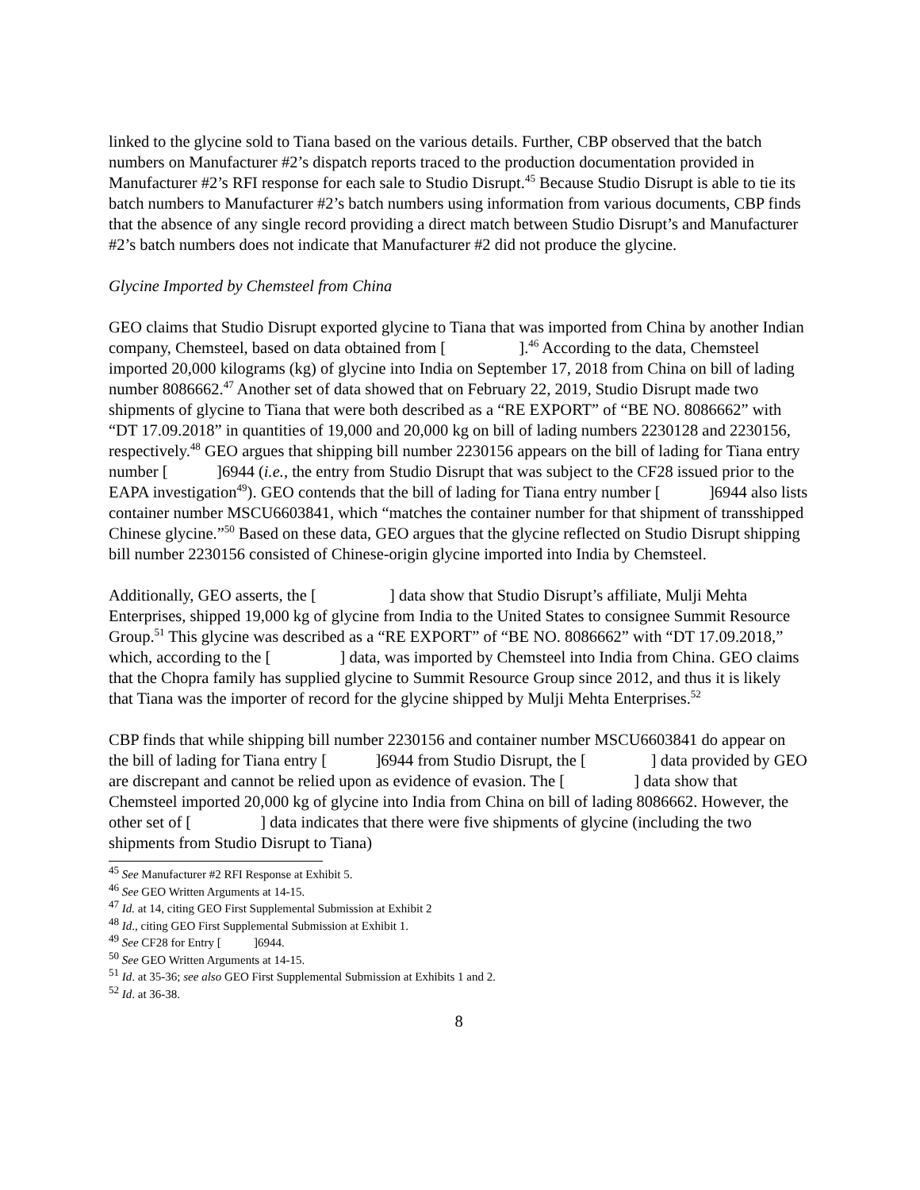linked to the glycine sold to Tiana based on the various details. Further, CBP observed that the batch numbers on Manufacturer #2’s dispatch reports traced to the production documentation provided in Manufacturer #2’s RFI response for each sale to Studio Disrupt.<sup>45</sup> Because Studio Disrupt is able to tie its batch numbers to Manufacturer #2’s batch numbers using information from various documents, CBP finds that the absence of any single record providing a direct match between Studio Disrupt’s and Manufacturer #2’s batch numbers does not indicate that Manufacturer #2 did not produce the glycine.
Glycine Imported by Chemsteel from China
GEO claims that Studio Disrupt exported glycine to Tiana that was imported from China by another Indian company, Chemsteel, based on data obtained from [ ].<sup>46</sup> According to the data, Chemsteel imported 20,000 kilograms (kg) of glycine into India on September 17, 2018 from China on bill of lading number 8086662.<sup>47</sup> Another set of data showed that on February 22, 2019, Studio Disrupt made two shipments of glycine to Tiana that were both described as a “RE EXPORT” of “BE NO. 8086662” with “DT 17.09.2018” in quantities of 19,000 and 20,000 kg on bill of lading numbers 2230128 and 2230156, respectively.<sup>48</sup> GEO argues that shipping bill number 2230156 appears on the bill of lading for Tiana entry number [ ]6944 (i.e., the entry from Studio Disrupt that was subject to the CF28 issued prior to the EAPA investigation<sup>49</sup>). GEO contends that the bill of lading for Tiana entry number [ ]6944 also lists container number MSCU6603841, which “matches the container number for that shipment of transshipped Chinese glycine.”<sup>50</sup> Based on these data, GEO argues that the glycine reflected on Studio Disrupt shipping bill number 2230156 consisted of Chinese-origin glycine imported into India by Chemsteel.
Additionally, GEO asserts, the [ ] data show that Studio Disrupt’s affiliate, Mulji Mehta Enterprises, shipped 19,000 kg of glycine from India to the United States to consignee Summit Resource Group.<sup>51</sup> This glycine was described as a “RE EXPORT” of “BE NO. 8086662” with “DT 17.09.2018,” which, according to the [ ] data, was imported by Chemsteel into India from China. GEO claims that the Chopra family has supplied glycine to Summit Resource Group since 2012, and thus it is likely that Tiana was the importer of record for the glycine shipped by Mulji Mehta Enterprises.<sup>52</sup>
CBP finds that while shipping bill number 2230156 and container number MSCU6603841 do appear on the bill of lading for Tiana entry [ ]6944 from Studio Disrupt, the [ ] data provided by GEO are discrepant and cannot be relied upon as evidence of evasion. The [ ] data show that Chemsteel imported 20,000 kg of glycine into India from China on bill of lading 8086662. However, the other set of [ ] data indicates that there were five shipments of glycine (including the two shipments from Studio Disrupt to Tiana)
<sup>45</sup> See Manufacturer #2 RFI Response at Exhibit 5.
<sup>46</sup> See GEO Written Arguments at 14-15.
<sup>47</sup> Id. at 14, citing GEO First Supplemental Submission at Exhibit 2
<sup>48</sup> Id., citing GEO First Supplemental Submission at Exhibit 1.
<sup>49</sup> See CF28 for Entry [ ]6944.
<sup>50</sup> See GEO Written Arguments at 14-15.
<sup>51</sup> Id. at 35-36; see also GEO First Supplemental Submission at Exhibits 1 and 2.
<sup>52</sup> Id. at 36-38.
8